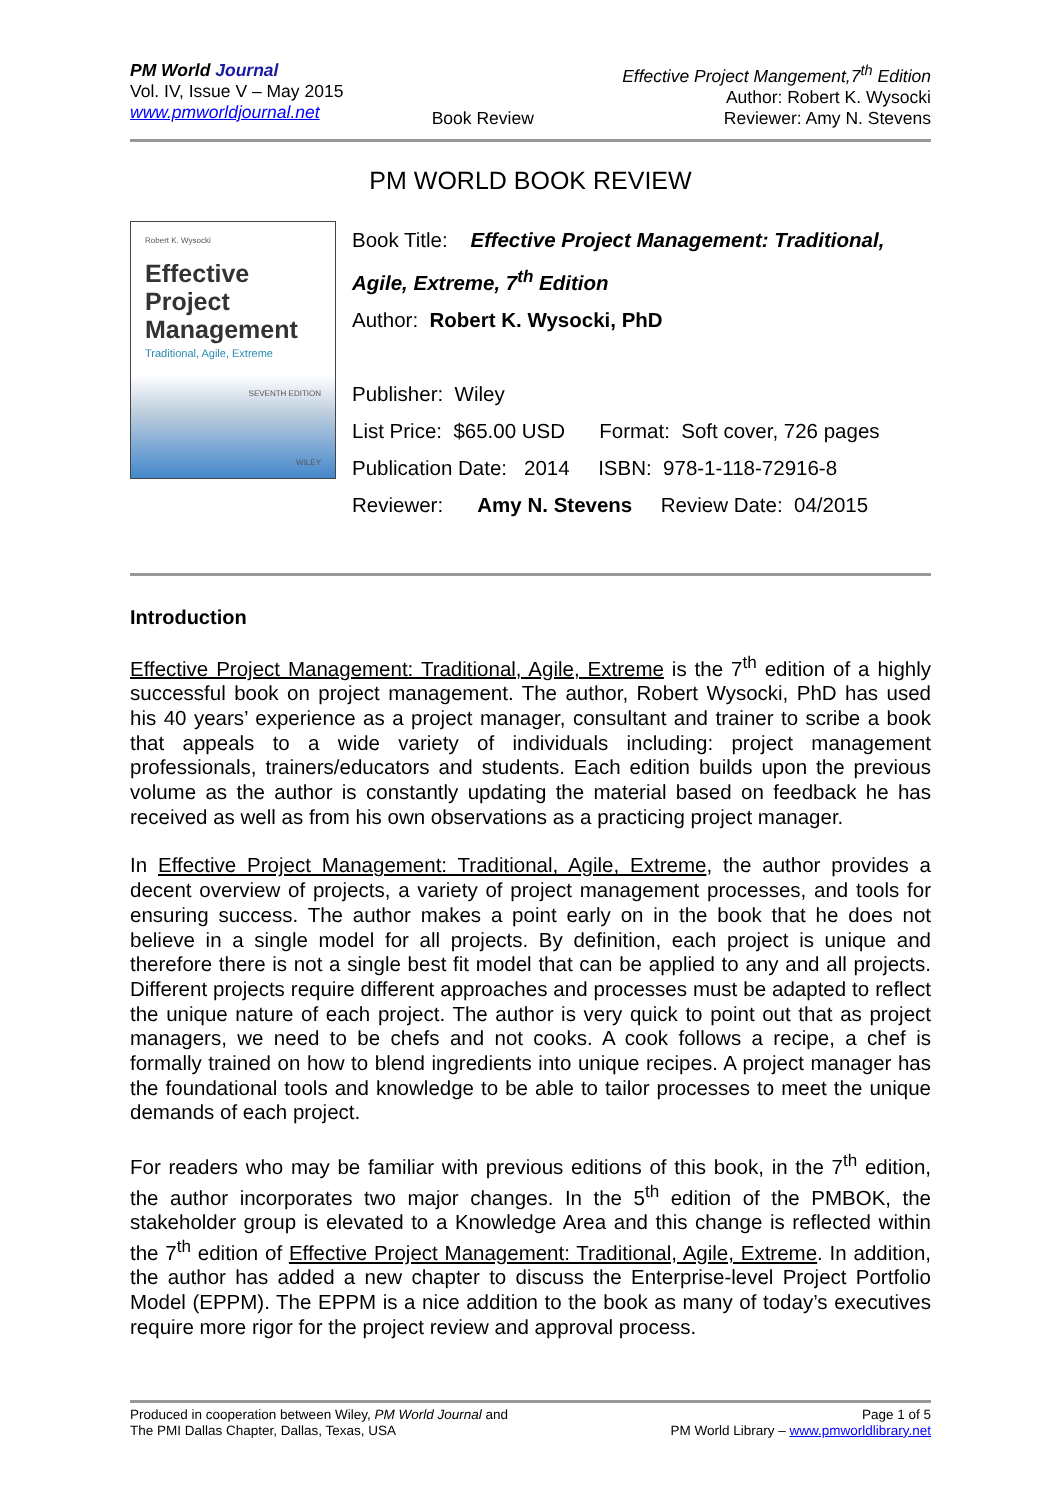PM World Journal
Vol. IV, Issue V – May 2015
www.pmworldjournal.net
Book Review Effective Project Mangement,7<sup>th</sup> Edition
Author: Robert K. Wysocki
Reviewer: Amy N. Stevens
PM WORLD BOOK REVIEW
Robert K. Wysocki
Effective Project Management
Traditional, Agile, Extreme
SEVENTH EDITION
WILEY
Book Title: Effective Project Management: Traditional, Agile, Extreme, 7<sup>th</sup> Edition
Author: Robert K. Wysocki, PhD
Publisher: Wiley
List Price: $65.00 USD Format: Soft cover, 726 pages
Publication Date: 2014 ISBN: 978-1-118-72916-8
Reviewer: Amy N. Stevens Review Date: 04/2015
Introduction
Effective Project Management: Traditional, Agile, Extreme is the 7<sup>th</sup> edition of a highly successful book on project management. The author, Robert Wysocki, PhD has used his 40 years’ experience as a project manager, consultant and trainer to scribe a book that appeals to a wide variety of individuals including: project management professionals, trainers/educators and students. Each edition builds upon the previous volume as the author is constantly updating the material based on feedback he has received as well as from his own observations as a practicing project manager.
In Effective Project Management: Traditional, Agile, Extreme, the author provides a decent overview of projects, a variety of project management processes, and tools for ensuring success. The author makes a point early on in the book that he does not believe in a single model for all projects. By definition, each project is unique and therefore there is not a single best fit model that can be applied to any and all projects. Different projects require different approaches and processes must be adapted to reflect the unique nature of each project. The author is very quick to point out that as project managers, we need to be chefs and not cooks. A cook follows a recipe, a chef is formally trained on how to blend ingredients into unique recipes. A project manager has the foundational tools and knowledge to be able to tailor processes to meet the unique demands of each project.
For readers who may be familiar with previous editions of this book, in the 7<sup>th</sup> edition, the author incorporates two major changes. In the 5<sup>th</sup> edition of the PMBOK, the stakeholder group is elevated to a Knowledge Area and this change is reflected within the 7<sup>th</sup> edition of Effective Project Management: Traditional, Agile, Extreme. In addition, the author has added a new chapter to discuss the Enterprise-level Project Portfolio Model (EPPM). The EPPM is a nice addition to the book as many of today’s executives require more rigor for the project review and approval process.
Produced in cooperation between Wiley, PM World Journal and
The PMI Dallas Chapter, Dallas, Texas, USA
Page 1 of 5
PM World Library – www.pmworldlibrary.net